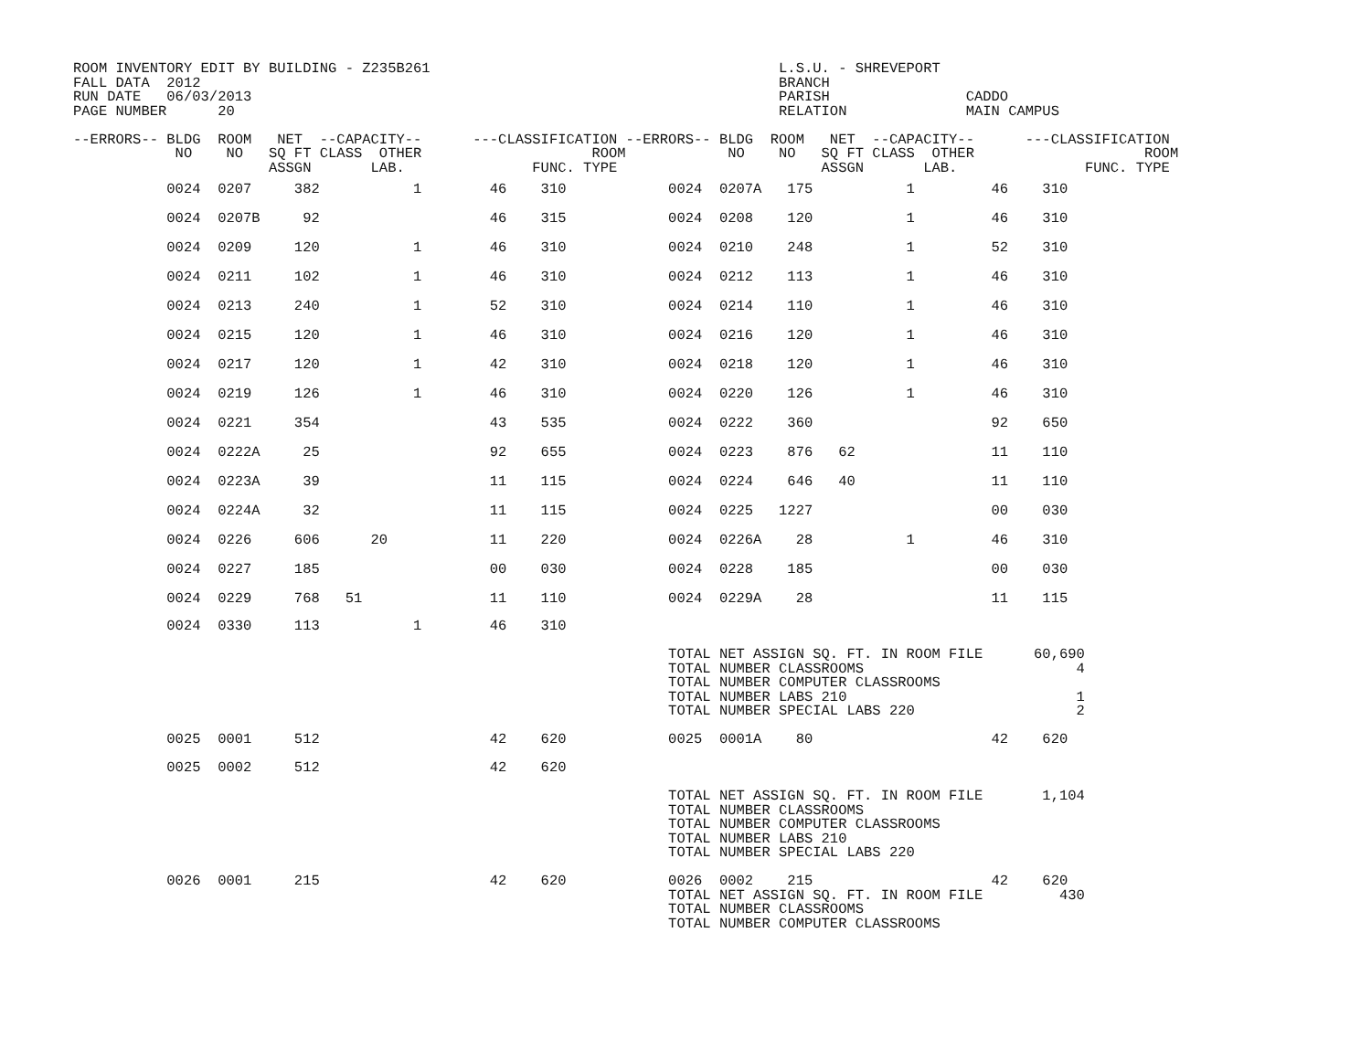ROOM INVENTORY EDIT BY BUILDING - Z235B261                                         L.S.U. - SHREVEPORT
FALL DATA  2012                                                                    BRANCH
RUN DATE   06/03/2013                                                              PARISH                CADDO
PAGE NUMBER      20                                                                RELATION              MAIN CAMPUS

--ERRORS-- BLDG  ROOM   NET  --CAPACITY--      ---CLASSIFICATION --ERRORS-- BLDG  ROOM   NET  --CAPACITY--      ---CLASSIFICATION
            NO    NO   SQ FT CLASS  OTHER                    ROOM            NO    NO   SQ FT CLASS  OTHER                    ROOM
                       ASSGN       LAB.               FUNC. TYPE                        ASSGN       LAB.               FUNC. TYPE
| 0024 0207 382 1 46 310 0024 0207A 175 1 46 310 |
| 0024 0207B 92 46 315 0024 0208 120 1 46 310 |
| 0024 0209 120 1 46 310 0024 0210 248 1 52 310 |
| 0024 0211 102 1 46 310 0024 0212 113 1 46 310 |
| 0024 0213 240 1 52 310 0024 0214 110 1 46 310 |
| 0024 0215 120 1 46 310 0024 0216 120 1 46 310 |
| 0024 0217 120 1 42 310 0024 0218 120 1 46 310 |
| 0024 0219 126 1 46 310 0024 0220 126 1 46 310 |
| 0024 0221 354 43 535 0024 0222 360 92 650 |
| 0024 0222A 25 92 655 0024 0223 876 62 11 110 |
| 0024 0223A 39 11 115 0024 0224 646 40 11 110 |
| 0024 0224A 32 11 115 0024 0225 1227 00 030 |
| 0024 0226 606 20 11 220 0024 0226A 28 1 46 310 |
| 0024 0227 185 00 030 0024 0228 185 00 030 |
| 0024 0229 768 51 11 110 0024 0229A 28 11 115 |
           0024  0330     113           1        46    310

                                                                      TOTAL NET ASSIGN SQ. FT. IN ROOM FILE      60,690
                                                                      TOTAL NUMBER CLASSROOMS                         4
                                                                      TOTAL NUMBER COMPUTER CLASSROOMS
                                                                      TOTAL NUMBER LABS 210                           1
                                                                      TOTAL NUMBER SPECIAL LABS 220                   2

           0025  0001     512                    42    620            0025  0001A    80                     42    620

           0025  0002     512                    42    620

                                                                      TOTAL NET ASSIGN SQ. FT. IN ROOM FILE       1,104
                                                                      TOTAL NUMBER CLASSROOMS
                                                                      TOTAL NUMBER COMPUTER CLASSROOMS
                                                                      TOTAL NUMBER LABS 210
                                                                      TOTAL NUMBER SPECIAL LABS 220

           0026  0001     215                    42    620            0026  0002    215                     42    620
                                                                      TOTAL NET ASSIGN SQ. FT. IN ROOM FILE         430
                                                                      TOTAL NUMBER CLASSROOMS
                                                                      TOTAL NUMBER COMPUTER CLASSROOMS